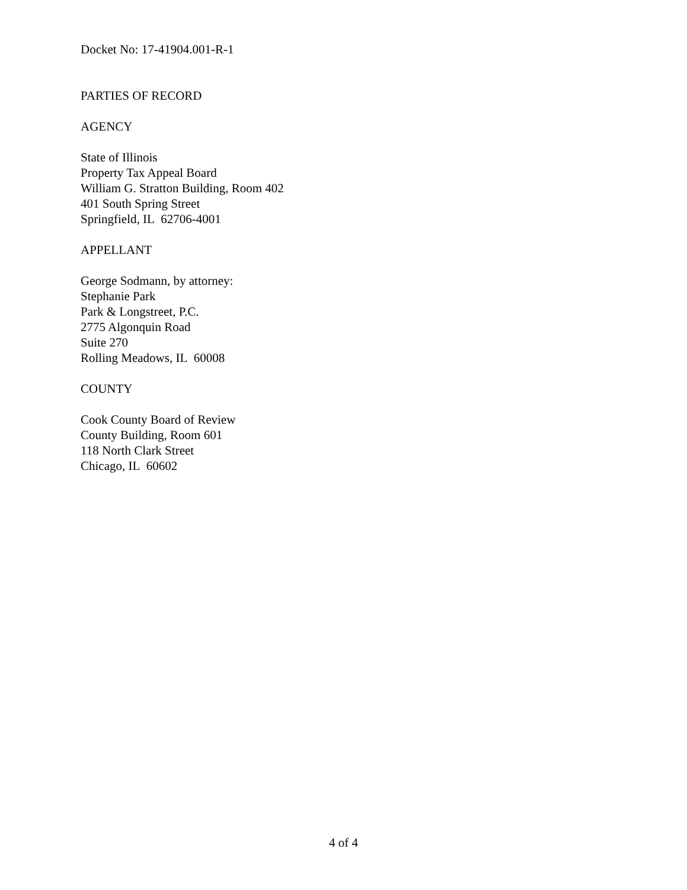Docket No: 17-41904.001-R-1
PARTIES OF RECORD
AGENCY
State of Illinois
Property Tax Appeal Board
William G. Stratton Building, Room 402
401 South Spring Street
Springfield, IL 62706-4001
APPELLANT
George Sodmann, by attorney:
Stephanie Park
Park & Longstreet, P.C.
2775 Algonquin Road
Suite 270
Rolling Meadows, IL 60008
COUNTY
Cook County Board of Review
County Building, Room 601
118 North Clark Street
Chicago, IL 60602
4 of 4